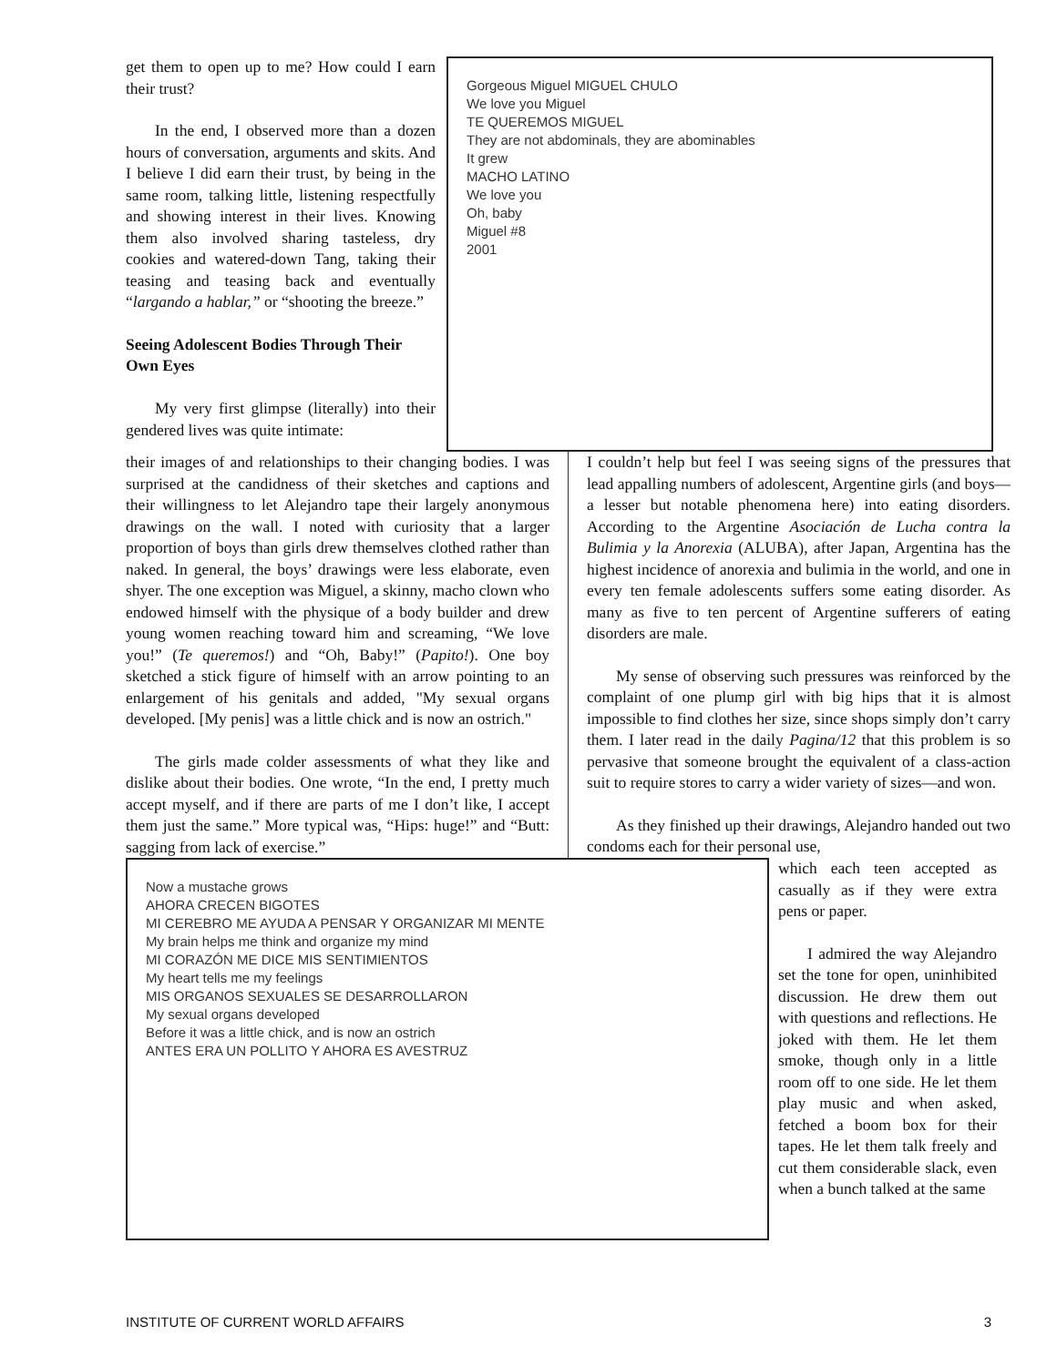get them to open up to me? How could I earn their trust?
In the end, I observed more than a dozen hours of conversation, arguments and skits. And I believe I did earn their trust, by being in the same room, talking little, listening respectfully and showing interest in their lives. Knowing them also involved sharing tasteless, dry cookies and watered-down Tang, taking their teasing and teasing back and eventually “largando a hablar,” or “shooting the breeze.”
Seeing Adolescent Bodies Through Their Own Eyes
My very first glimpse (literally) into their gendered lives was quite intimate:
Gorgeous Miguel MIGUEL CHULO
We love you Miguel
TE QUEREMOS MIGUEL
They are not abdominals, they are abominables
It grew
MACHO LATINO
We love you
Oh, baby
Miguel #8
2001
their images of and relationships to their changing bodies. I was surprised at the candidness of their sketches and captions and their willingness to let Alejandro tape their largely anonymous drawings on the wall. I noted with curiosity that a larger proportion of boys than girls drew themselves clothed rather than naked. In general, the boys’ drawings were less elaborate, even shyer. The one exception was Miguel, a skinny, macho clown who endowed himself with the physique of a body builder and drew young women reaching toward him and screaming, “We love you!” (Te queremos!) and “Oh, Baby!” (Papito!). One boy sketched a stick figure of himself with an arrow pointing to an enlargement of his genitals and added, "My sexual organs developed. [My penis] was a little chick and is now an ostrich."
The girls made colder assessments of what they like and dislike about their bodies. One wrote, “In the end, I pretty much accept myself, and if there are parts of me I don’t like, I accept them just the same.” More typical was, “Hips: huge!” and “Butt: sagging from lack of exercise.”
I couldn’t help but feel I was seeing signs of the pressures that lead appalling numbers of adolescent, Argentine girls (and boys—a lesser but notable phenomena here) into eating disorders. According to the Argentine Asociación de Lucha contra la Bulimia y la Anorexia (ALUBA), after Japan, Argentina has the highest incidence of anorexia and bulimia in the world, and one in every ten female adolescents suffers some eating disorder. As many as five to ten percent of Argentine sufferers of eating disorders are male.
My sense of observing such pressures was reinforced by the complaint of one plump girl with big hips that it is almost impossible to find clothes her size, since shops simply don’t carry them. I later read in the daily Pagina/12 that this problem is so pervasive that someone brought the equivalent of a class-action suit to require stores to carry a wider variety of sizes—and won.
As they finished up their drawings, Alejandro handed out two condoms each for their personal use,
Now a mustache grows
AHORA CRECEN BIGOTES
MI CEREBRO ME AYUDA A PENSAR Y ORGANIZAR MI MENTE
My brain helps me think and organize my mind
MI CORAZÓN ME DICE MIS SENTIMIENTOS
My heart tells me my feelings
MIS ORGANOS SEXUALES SE DESARROLLARON
My sexual organs developed
Before it was a little chick, and is now an ostrich
ANTES ERA UN POLLITO Y AHORA ES AVESTRUZ
which each teen accepted as casually as if they were extra pens or paper.
I admired the way Alejandro set the tone for open, uninhibited discussion. He drew them out with questions and reflections. He joked with them. He let them smoke, though only in a little room off to one side. He let them play music and when asked, fetched a boom box for their tapes. He let them talk freely and cut them considerable slack, even when a bunch talked at the same
INSTITUTE OF CURRENT WORLD AFFAIRS 3